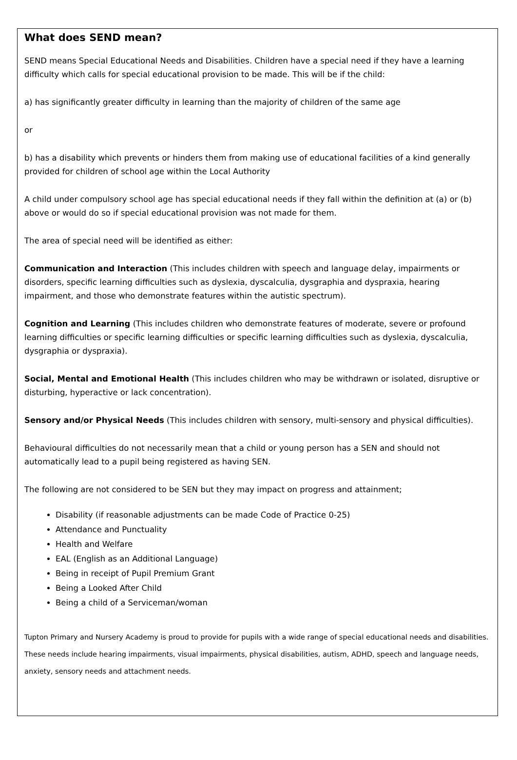What does SEND mean?
SEND means Special Educational Needs and Disabilities. Children have a special need if they have a learning difficulty which calls for special educational provision to be made. This will be if the child:
a) has significantly greater difficulty in learning than the majority of children of the same age
or
b) has a disability which prevents or hinders them from making use of educational facilities of a kind generally provided for children of school age within the Local Authority
A child under compulsory school age has special educational needs if they fall within the definition at (a) or (b) above or would do so if special educational provision was not made for them.
The area of special need will be identified as either:
Communication and Interaction (This includes children with speech and language delay, impairments or disorders, specific learning difficulties such as dyslexia, dyscalculia, dysgraphia and dyspraxia, hearing impairment, and those who demonstrate features within the autistic spectrum).
Cognition and Learning (This includes children who demonstrate features of moderate, severe or profound learning difficulties or specific learning difficulties or specific learning difficulties such as dyslexia, dyscalculia, dysgraphia or dyspraxia).
Social, Mental and Emotional Health (This includes children who may be withdrawn or isolated, disruptive or disturbing, hyperactive or lack concentration).
Sensory and/or Physical Needs (This includes children with sensory, multi-sensory and physical difficulties).
Behavioural difficulties do not necessarily mean that a child or young person has a SEN and should not automatically lead to a pupil being registered as having SEN.
The following are not considered to be SEN but they may impact on progress and attainment;
Disability (if reasonable adjustments can be made Code of Practice 0-25)
Attendance and Punctuality
Health and Welfare
EAL (English as an Additional Language)
Being in receipt of Pupil Premium Grant
Being a Looked After Child
Being a child of a Serviceman/woman
Tupton Primary and Nursery Academy is proud to provide for pupils with a wide range of special educational needs and disabilities. These needs include hearing impairments, visual impairments, physical disabilities, autism, ADHD, speech and language needs, anxiety, sensory needs and attachment needs.